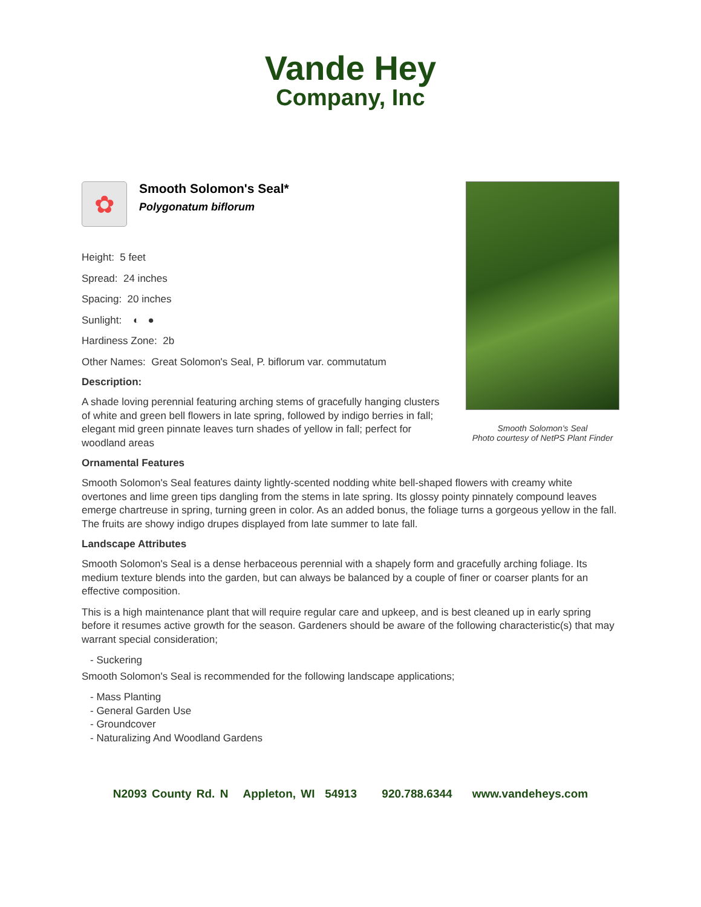Vande Hey
Company, Inc
Smooth Solomon's Seal
Photo courtesy of NetPS Plant Finder
✿
Smooth Solomon's Seal*
Polygonatum biflorum
Height: 5 feet
Spread: 24 inches
Spacing: 20 inches
Sunlight: ◐ ●
Hardiness Zone: 2b
Other Names: Great Solomon's Seal, P. biflorum var. commutatum
Description:
A shade loving perennial featuring arching stems of gracefully hanging clusters of white and green bell flowers in late spring, followed by indigo berries in fall; elegant mid green pinnate leaves turn shades of yellow in fall; perfect for woodland areas
Ornamental Features
Smooth Solomon's Seal features dainty lightly-scented nodding white bell-shaped flowers with creamy white overtones and lime green tips dangling from the stems in late spring. Its glossy pointy pinnately compound leaves emerge chartreuse in spring, turning green in color. As an added bonus, the foliage turns a gorgeous yellow in the fall. The fruits are showy indigo drupes displayed from late summer to late fall.
Landscape Attributes
Smooth Solomon's Seal is a dense herbaceous perennial with a shapely form and gracefully arching foliage. Its medium texture blends into the garden, but can always be balanced by a couple of finer or coarser plants for an effective composition.
This is a high maintenance plant that will require regular care and upkeep, and is best cleaned up in early spring before it resumes active growth for the season. Gardeners should be aware of the following characteristic(s) that may warrant special consideration;
- Suckering
Smooth Solomon's Seal is recommended for the following landscape applications;
- Mass Planting
- General Garden Use
- Groundcover
- Naturalizing And Woodland Gardens
N2093 County Rd. N Appleton, WI 54913 920.788.6344 www.vandeheys.com